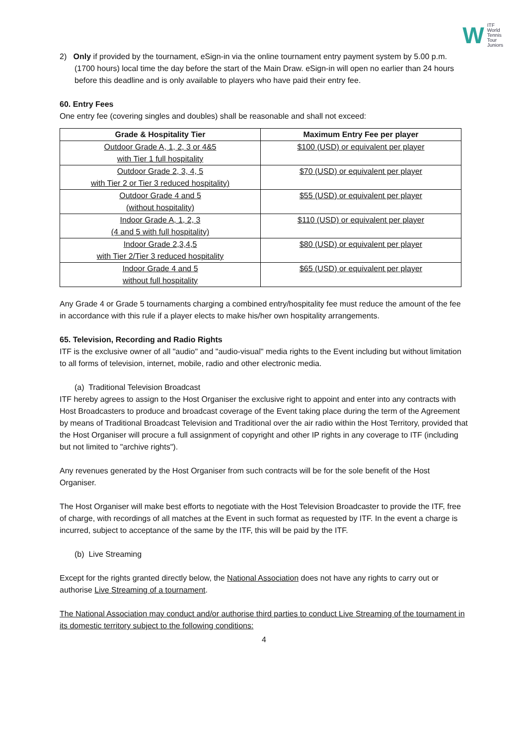W ITF
World
Tennis
Tour
Juniors
2) Only if provided by the tournament, eSign-in via the online tournament entry payment system by 5.00 p.m. (1700 hours) local time the day before the start of the Main Draw. eSign-in will open no earlier than 24 hours before this deadline and is only available to players who have paid their entry fee.
60. Entry Fees
One entry fee (covering singles and doubles) shall be reasonable and shall not exceed:
| Grade & Hospitality Tier | Maximum Entry Fee per player |
| --- | --- |
| Outdoor Grade A, 1, 2, 3 or 4&5 with Tier 1 full hospitality | $100 (USD) or equivalent per player |
| Outdoor Grade 2, 3, 4, 5 with Tier 2 or Tier 3 reduced hospitality) | $70 (USD) or equivalent per player |
| Outdoor Grade 4 and 5 (without hospitality) | $55 (USD) or equivalent per player |
| Indoor Grade A, 1, 2, 3 (4 and 5 with full hospitality) | $110 (USD) or equivalent per player |
| Indoor Grade 2,3,4,5 with Tier 2/Tier 3 reduced hospitality | $80 (USD) or equivalent per player |
| Indoor Grade 4 and 5 without full hospitality | $65 (USD) or equivalent per player |
Any Grade 4 or Grade 5 tournaments charging a combined entry/hospitality fee must reduce the amount of the fee in accordance with this rule if a player elects to make his/her own hospitality arrangements.
65. Television, Recording and Radio Rights
ITF is the exclusive owner of all "audio" and "audio-visual" media rights to the Event including but without limitation to all forms of television, internet, mobile, radio and other electronic media.
(a) Traditional Television Broadcast
ITF hereby agrees to assign to the Host Organiser the exclusive right to appoint and enter into any contracts with Host Broadcasters to produce and broadcast coverage of the Event taking place during the term of the Agreement by means of Traditional Broadcast Television and Traditional over the air radio within the Host Territory, provided that the Host Organiser will procure a full assignment of copyright and other IP rights in any coverage to ITF (including but not limited to "archive rights").
Any revenues generated by the Host Organiser from such contracts will be for the sole benefit of the Host Organiser.
The Host Organiser will make best efforts to negotiate with the Host Television Broadcaster to provide the ITF, free of charge, with recordings of all matches at the Event in such format as requested by ITF. In the event a charge is incurred, subject to acceptance of the same by the ITF, this will be paid by the ITF.
(b) Live Streaming
Except for the rights granted directly below, the National Association does not have any rights to carry out or authorise Live Streaming of a tournament.
The National Association may conduct and/or authorise third parties to conduct Live Streaming of the tournament in its domestic territory subject to the following conditions:
4